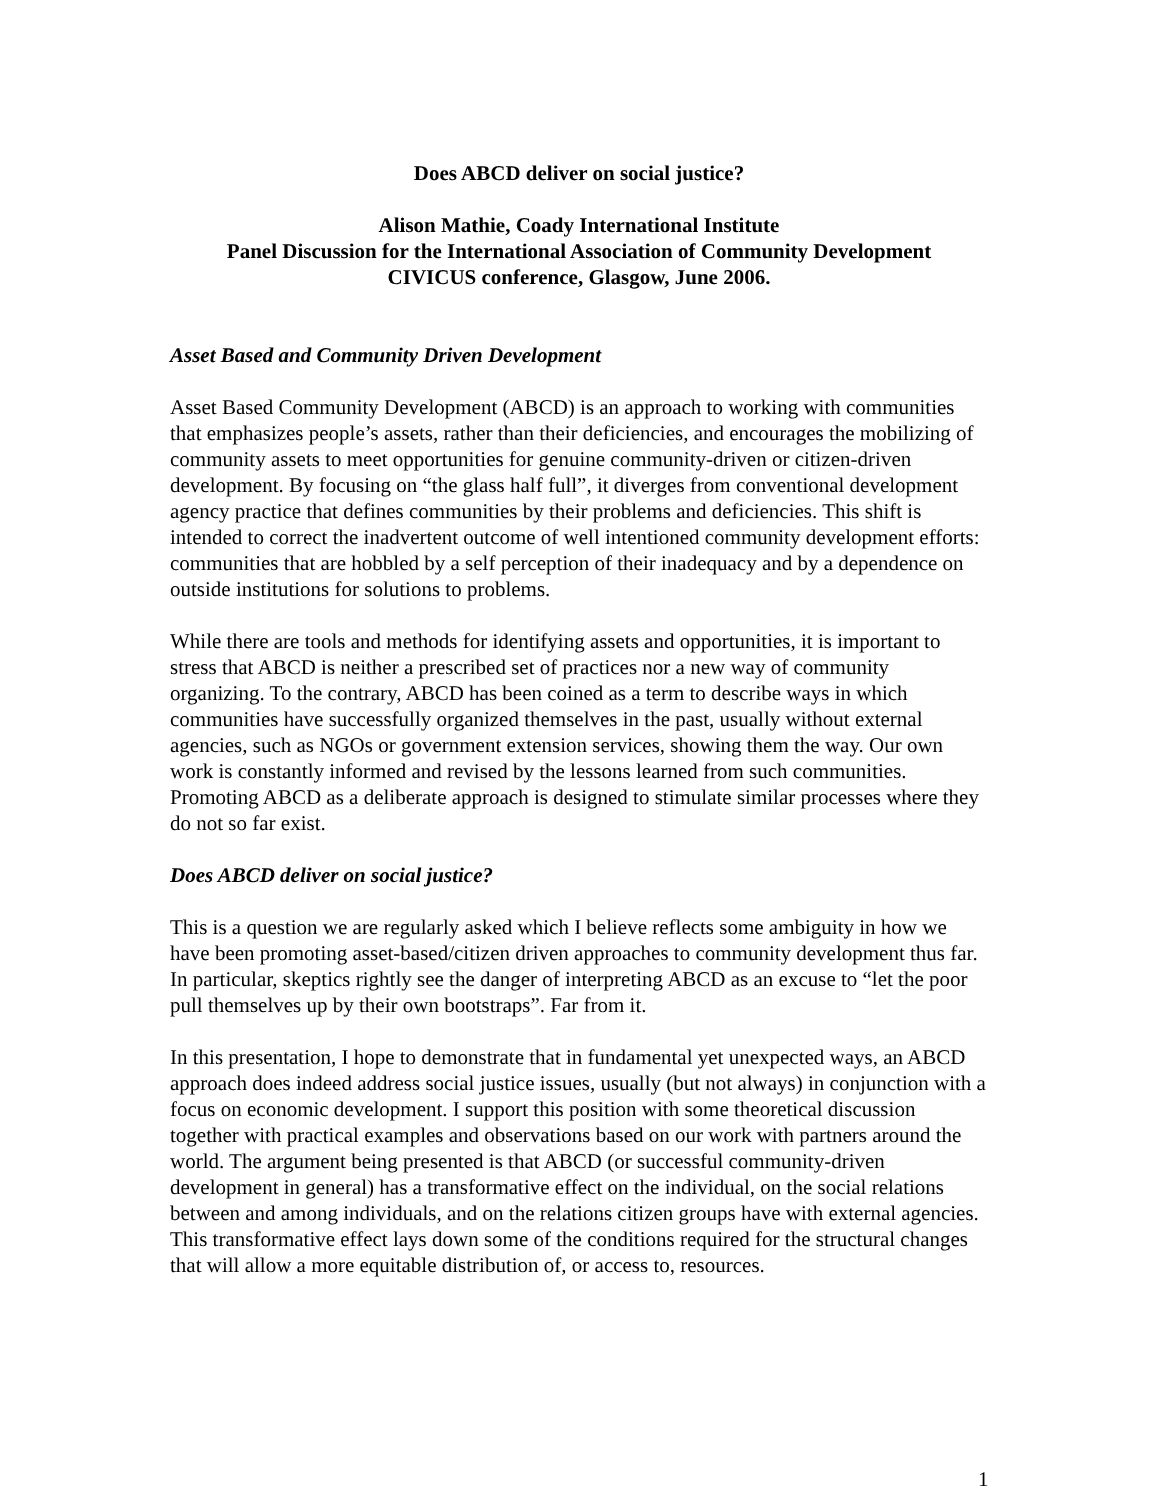Does ABCD deliver on social justice?
Alison Mathie, Coady International Institute
Panel Discussion for the International Association of Community Development
CIVICUS conference, Glasgow, June 2006.
Asset Based and Community Driven Development
Asset Based Community Development (ABCD) is an approach to working with communities that emphasizes people’s assets, rather than their deficiencies, and encourages the mobilizing of community assets to meet opportunities for genuine community-driven or citizen-driven development. By focusing on “the glass half full”, it diverges from conventional development agency practice that defines communities by their problems and deficiencies. This shift is intended to correct the inadvertent outcome of well intentioned community development efforts: communities that are hobbled by a self perception of their inadequacy and by a dependence on outside institutions for solutions to problems.
While there are tools and methods for identifying assets and opportunities, it is important to stress that ABCD is neither a prescribed set of practices nor a new way of community organizing. To the contrary, ABCD has been coined as a term to describe ways in which communities have successfully organized themselves in the past, usually without external agencies, such as NGOs or government extension services, showing them the way. Our own work is constantly informed and revised by the lessons learned from such communities. Promoting ABCD as a deliberate approach is designed to stimulate similar processes where they do not so far exist.
Does ABCD deliver on social justice?
This is a question we are regularly asked which I believe reflects some ambiguity in how we have been promoting asset-based/citizen driven approaches to community development thus far. In particular, skeptics rightly see the danger of interpreting ABCD as an excuse to “let the poor pull themselves up by their own bootstraps”. Far from it.
In this presentation, I hope to demonstrate that in fundamental yet unexpected ways, an ABCD approach does indeed address social justice issues, usually (but not always) in conjunction with a focus on economic development. I support this position with some theoretical discussion together with practical examples and observations based on our work with partners around the world. The argument being presented is that ABCD (or successful community-driven development in general) has a transformative effect on the individual, on the social relations between and among individuals, and on the relations citizen groups have with external agencies. This transformative effect lays down some of the conditions required for the structural changes that will allow a more equitable distribution of, or access to, resources.
1